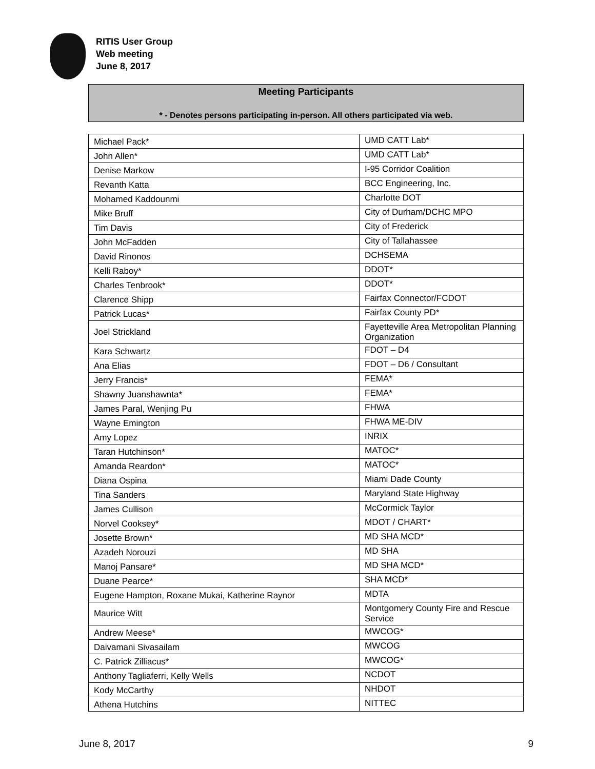RITIS User Group
Web meeting
June 8, 2017
Meeting Participants
* - Denotes persons participating in-person. All others participated via web.
| Michael Pack* | UMD CATT Lab* |
| John Allen* | UMD CATT Lab* |
| Denise Markow | I-95 Corridor Coalition |
| Revanth Katta | BCC Engineering, Inc. |
| Mohamed Kaddounmi | Charlotte DOT |
| Mike Bruff | City of Durham/DCHC MPO |
| Tim Davis | City of Frederick |
| John McFadden | City of Tallahassee |
| David Rinonos | DCHSEMA |
| Kelli Raboy* | DDOT* |
| Charles Tenbrook* | DDOT* |
| Clarence Shipp | Fairfax Connector/FCDOT |
| Patrick Lucas* | Fairfax County PD* |
| Joel Strickland | Fayetteville Area Metropolitan Planning Organization |
| Kara Schwartz | FDOT – D4 |
| Ana Elias | FDOT – D6 / Consultant |
| Jerry Francis* | FEMA* |
| Shawny Juanshawnta* | FEMA* |
| James Paral, Wenjing Pu | FHWA |
| Wayne Emington | FHWA ME-DIV |
| Amy Lopez | INRIX |
| Taran Hutchinson* | MATOC* |
| Amanda Reardon* | MATOC* |
| Diana Ospina | Miami Dade County |
| Tina Sanders | Maryland State Highway |
| James Cullison | McCormick Taylor |
| Norvel Cooksey* | MDOT / CHART* |
| Josette Brown* | MD SHA MCD* |
| Azadeh Norouzi | MD SHA |
| Manoj Pansare* | MD SHA MCD* |
| Duane Pearce* | SHA MCD* |
| Eugene Hampton, Roxane Mukai, Katherine Raynor | MDTA |
| Maurice Witt | Montgomery County Fire and Rescue Service |
| Andrew Meese* | MWCOG* |
| Daivamani Sivasailam | MWCOG |
| C. Patrick Zilliacus* | MWCOG* |
| Anthony Tagliaferri, Kelly Wells | NCDOT |
| Kody McCarthy | NHDOT |
| Athena Hutchins | NITTEC |
June 8, 2017 9